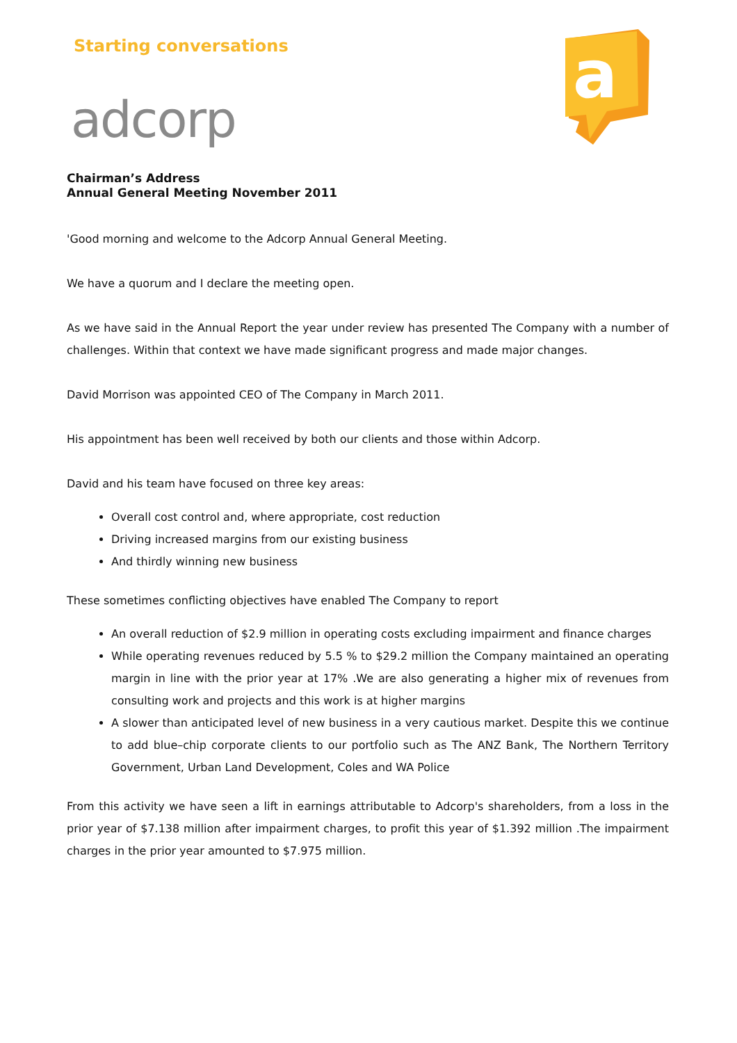Starting conversations
adcorp
a
Chairman’s Address
Annual General Meeting November 2011
'Good morning and welcome to the Adcorp Annual General Meeting.
We have a quorum and I declare the meeting open.
As we have said in the Annual Report the year under review has presented The Company with a number of challenges. Within that context we have made significant progress and made major changes.
David Morrison was appointed CEO of The Company in March 2011.
His appointment has been well received by both our clients and those within Adcorp.
David and his team have focused on three key areas:
Overall cost control and, where appropriate, cost reduction
Driving increased margins from our existing business
And thirdly winning new business
These sometimes conflicting objectives have enabled The Company to report
An overall reduction of $2.9 million in operating costs excluding impairment and finance charges
While operating revenues reduced by 5.5 % to $29.2 million the Company maintained an operating margin in line with the prior year at 17% .We are also generating a higher mix of revenues from consulting work and projects and this work is at higher margins
A slower than anticipated level of new business in a very cautious market. Despite this we continue to add blue–chip corporate clients to our portfolio such as The ANZ Bank, The Northern Territory Government, Urban Land Development, Coles and WA Police
From this activity we have seen a lift in earnings attributable to Adcorp's shareholders, from a loss in the prior year of $7.138 million after impairment charges, to profit this year of $1.392 million .The impairment charges in the prior year amounted to $7.975 million.